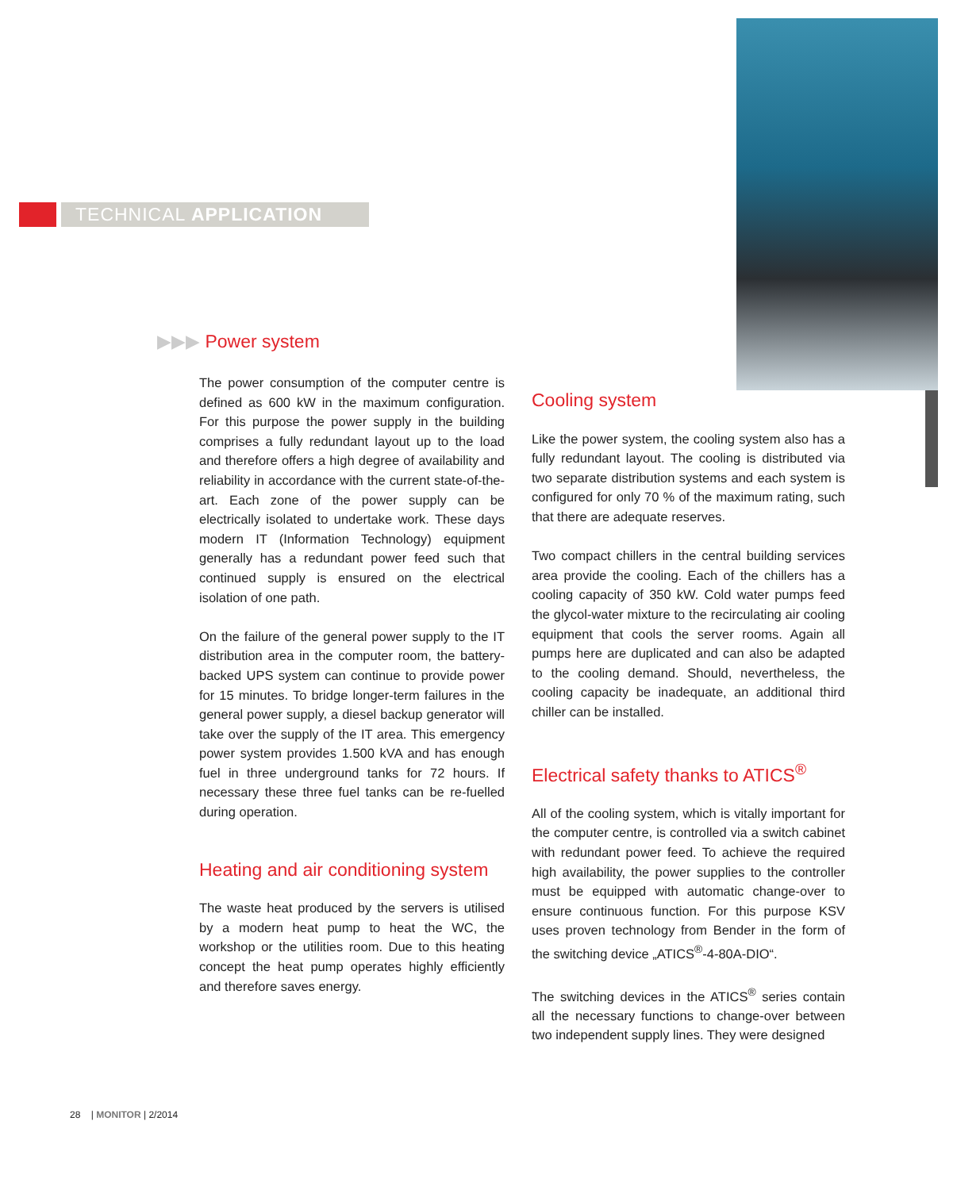TECHNICAL APPLICATION
▶▶▶ Power system
The power consumption of the computer centre is defined as 600 kW in the maximum configuration. For this purpose the power supply in the building comprises a fully redundant layout up to the load and therefore offers a high degree of availability and reliability in accordance with the current state-of-the-art. Each zone of the power supply can be electrically isolated to undertake work. These days modern IT (Information Technology) equipment generally has a redundant power feed such that continued supply is ensured on the electrical isolation of one path.
On the failure of the general power supply to the IT distribution area in the computer room, the battery-backed UPS system can continue to provide power for 15 minutes. To bridge longer-term failures in the general power supply, a diesel backup generator will take over the supply of the IT area. This emergency power system provides 1.500 kVA and has enough fuel in three underground tanks for 72 hours. If necessary these three fuel tanks can be re-fuelled during operation.
Heating and air conditioning system
The waste heat produced by the servers is utilised by a modern heat pump to heat the WC, the workshop or the utilities room. Due to this heating concept the heat pump operates highly efficiently and therefore saves energy.
Cooling system
Like the power system, the cooling system also has a fully redundant layout. The cooling is distributed via two separate distribution systems and each system is configured for only 70 % of the maximum rating, such that there are adequate reserves.
Two compact chillers in the central building services area provide the cooling. Each of the chillers has a cooling capacity of 350 kW. Cold water pumps feed the glycol-water mixture to the recirculating air cooling equipment that cools the server rooms. Again all pumps here are duplicated and can also be adapted to the cooling demand. Should, nevertheless, the cooling capacity be inadequate, an additional third chiller can be installed.
Electrical safety thanks to ATICS<sup>®</sup>
All of the cooling system, which is vitally important for the computer centre, is controlled via a switch cabinet with redundant power feed. To achieve the required high availability, the power supplies to the controller must be equipped with automatic change-over to ensure continuous function. For this purpose KSV uses proven technology from Bender in the form of the switching device „ATICS<sup>®</sup>-4-80A-DIO“.
The switching devices in the ATICS<sup>®</sup> series contain all the necessary functions to change-over between two independent supply lines. They were designed
28 | MONITOR | 2/2014